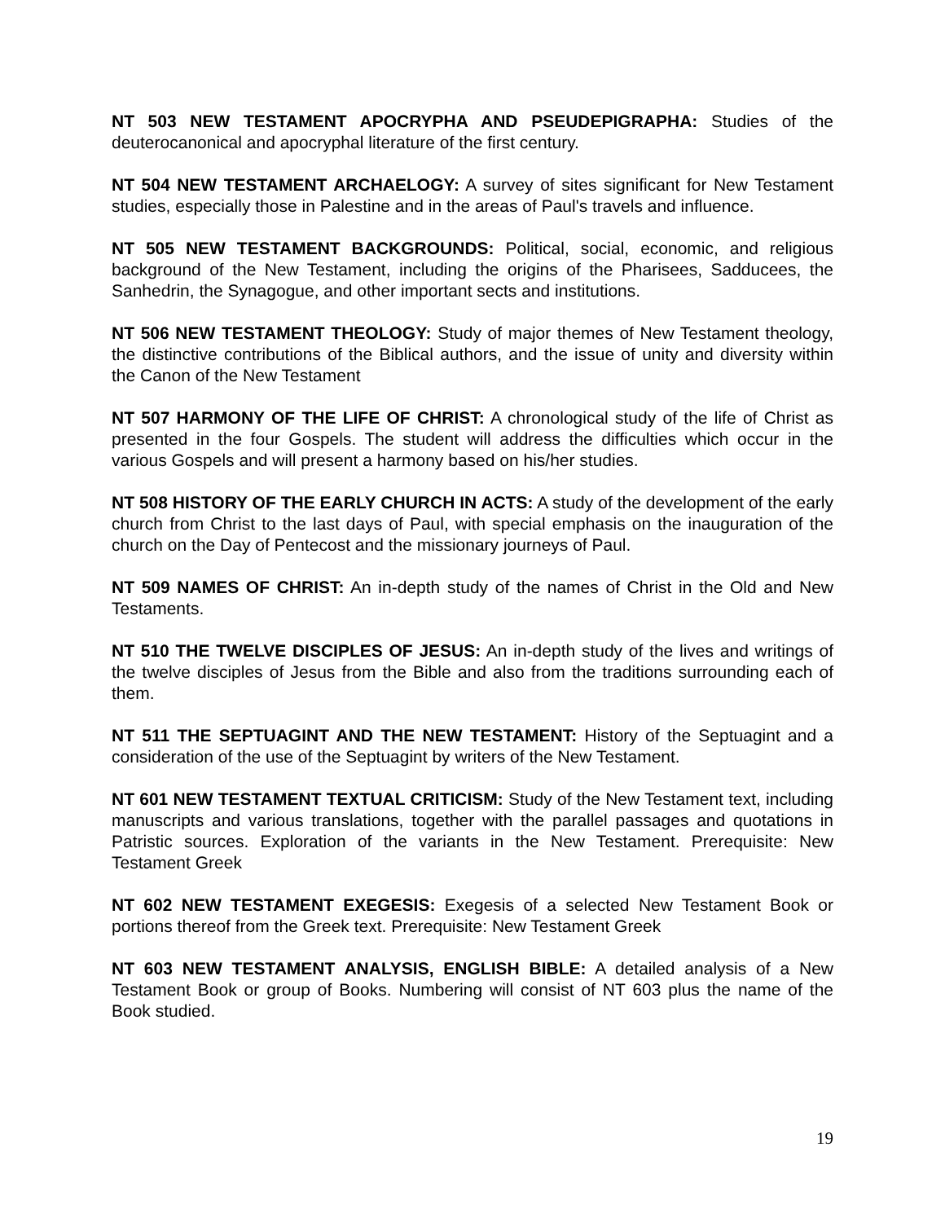NT 503 NEW TESTAMENT APOCRYPHA AND PSEUDEPIGRAPHA: Studies of the deuterocanonical and apocryphal literature of the first century.
NT 504 NEW TESTAMENT ARCHAELOGY: A survey of sites significant for New Testament studies, especially those in Palestine and in the areas of Paul's travels and influence.
NT 505 NEW TESTAMENT BACKGROUNDS: Political, social, economic, and religious background of the New Testament, including the origins of the Pharisees, Sadducees, the Sanhedrin, the Synagogue, and other important sects and institutions.
NT 506 NEW TESTAMENT THEOLOGY: Study of major themes of New Testament theology, the distinctive contributions of the Biblical authors, and the issue of unity and diversity within the Canon of the New Testament
NT 507 HARMONY OF THE LIFE OF CHRIST: A chronological study of the life of Christ as presented in the four Gospels. The student will address the difficulties which occur in the various Gospels and will present a harmony based on his/her studies.
NT 508 HISTORY OF THE EARLY CHURCH IN ACTS: A study of the development of the early church from Christ to the last days of Paul, with special emphasis on the inauguration of the church on the Day of Pentecost and the missionary journeys of Paul.
NT 509 NAMES OF CHRIST: An in-depth study of the names of Christ in the Old and New Testaments.
NT 510 THE TWELVE DISCIPLES OF JESUS: An in-depth study of the lives and writings of the twelve disciples of Jesus from the Bible and also from the traditions surrounding each of them.
NT 511 THE SEPTUAGINT AND THE NEW TESTAMENT: History of the Septuagint and a consideration of the use of the Septuagint by writers of the New Testament.
NT 601 NEW TESTAMENT TEXTUAL CRITICISM: Study of the New Testament text, including manuscripts and various translations, together with the parallel passages and quotations in Patristic sources. Exploration of the variants in the New Testament. Prerequisite: New Testament Greek
NT 602 NEW TESTAMENT EXEGESIS: Exegesis of a selected New Testament Book or portions thereof from the Greek text. Prerequisite: New Testament Greek
NT 603 NEW TESTAMENT ANALYSIS, ENGLISH BIBLE: A detailed analysis of a New Testament Book or group of Books. Numbering will consist of NT 603 plus the name of the Book studied.
19